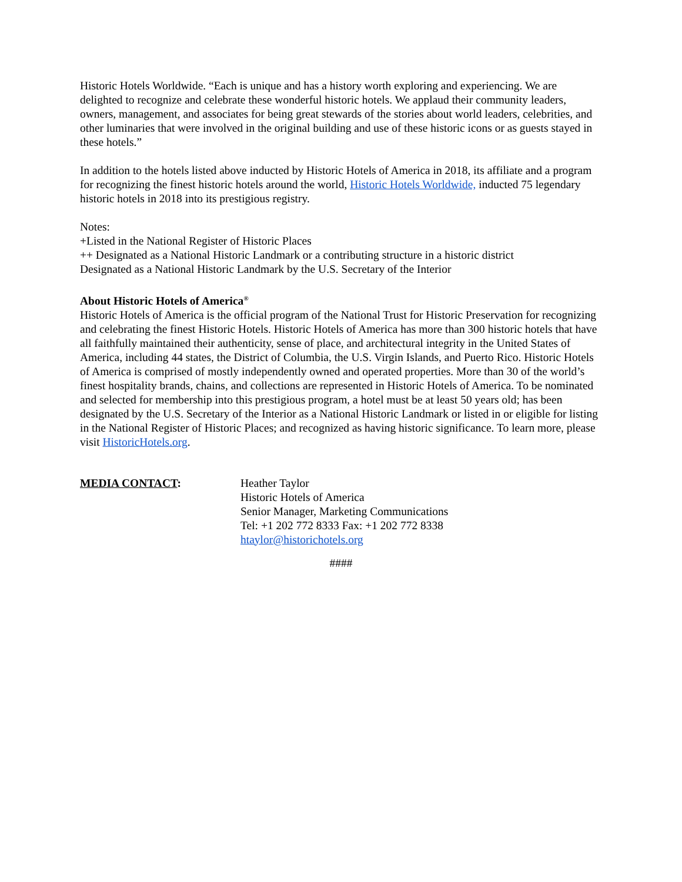Historic Hotels Worldwide. “Each is unique and has a history worth exploring and experiencing. We are delighted to recognize and celebrate these wonderful historic hotels. We applaud their community leaders, owners, management, and associates for being great stewards of the stories about world leaders, celebrities, and other luminaries that were involved in the original building and use of these historic icons or as guests stayed in these hotels.”
In addition to the hotels listed above inducted by Historic Hotels of America in 2018, its affiliate and a program for recognizing the finest historic hotels around the world, Historic Hotels Worldwide, inducted 75 legendary historic hotels in 2018 into its prestigious registry.
Notes:
+Listed in the National Register of Historic Places
++ Designated as a National Historic Landmark or a contributing structure in a historic district
Designated as a National Historic Landmark by the U.S. Secretary of the Interior
About Historic Hotels of America<sup>®</sup>
Historic Hotels of America is the official program of the National Trust for Historic Preservation for recognizing and celebrating the finest Historic Hotels. Historic Hotels of America has more than 300 historic hotels that have all faithfully maintained their authenticity, sense of place, and architectural integrity in the United States of America, including 44 states, the District of Columbia, the U.S. Virgin Islands, and Puerto Rico. Historic Hotels of America is comprised of mostly independently owned and operated properties. More than 30 of the world’s finest hospitality brands, chains, and collections are represented in Historic Hotels of America. To be nominated and selected for membership into this prestigious program, a hotel must be at least 50 years old; has been designated by the U.S. Secretary of the Interior as a National Historic Landmark or listed in or eligible for listing in the National Register of Historic Places; and recognized as having historic significance. To learn more, please visit HistoricHotels.org.
MEDIA CONTACT: Heather Taylor
Historic Hotels of America
Senior Manager, Marketing Communications
Tel: +1 202 772 8333 Fax: +1 202 772 8338
htaylor@historichotels.org
####